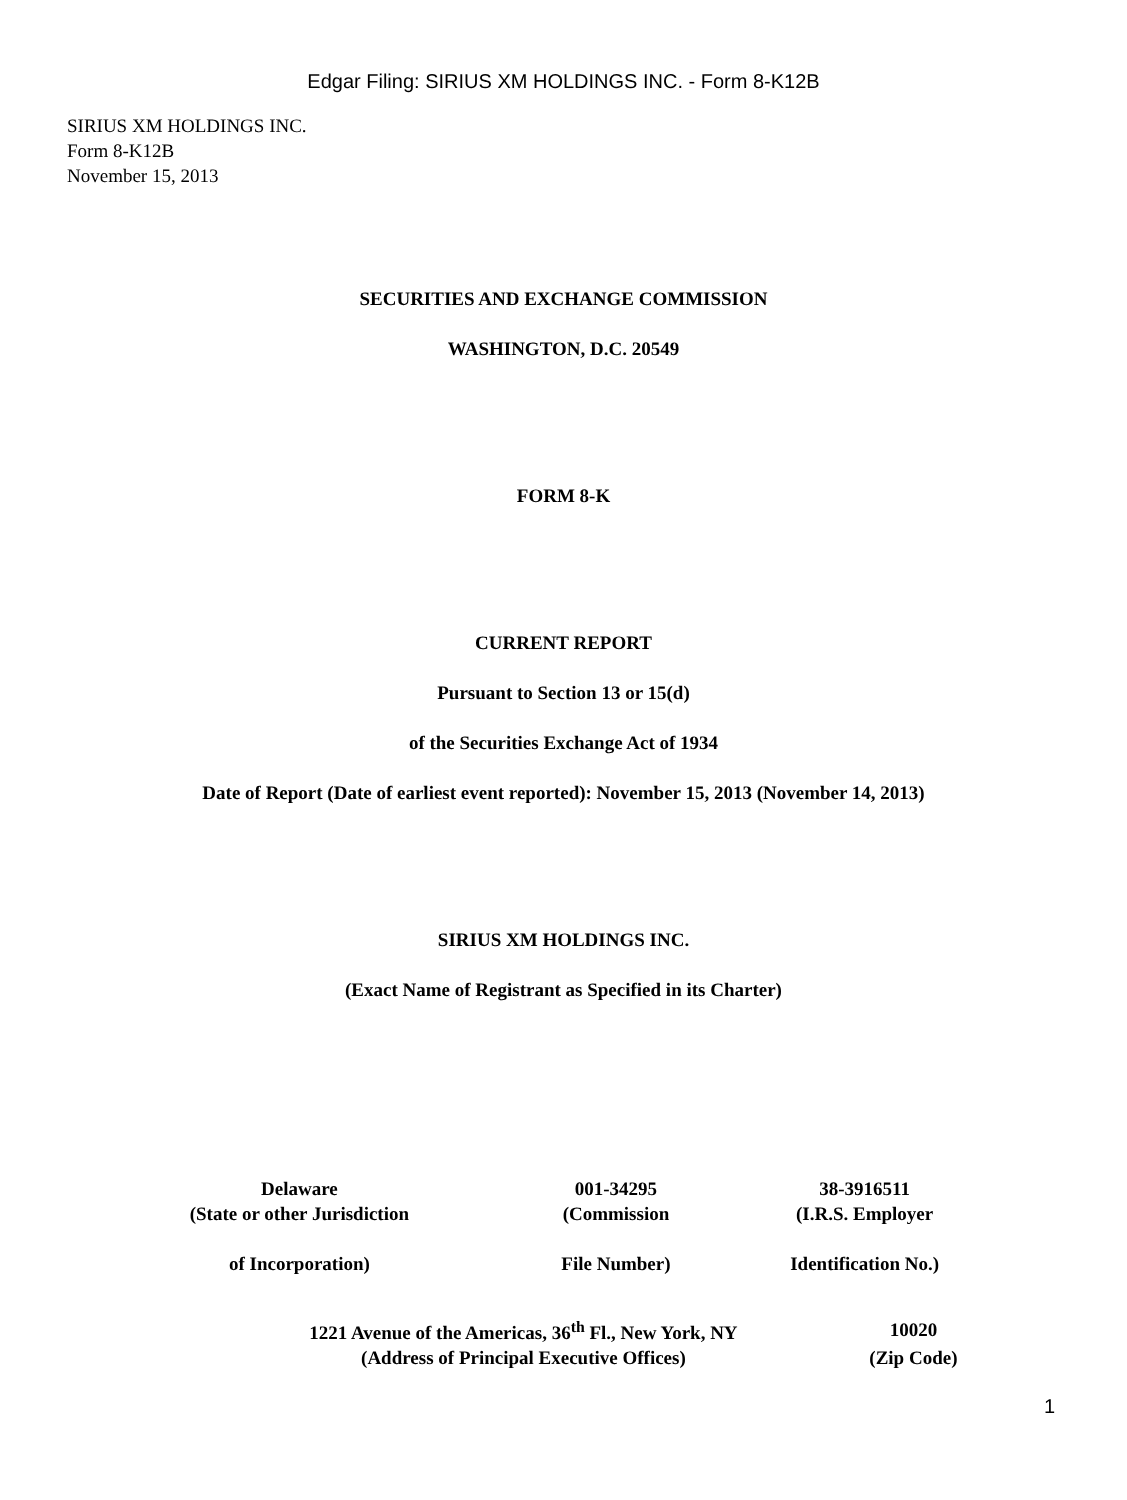Edgar Filing: SIRIUS XM HOLDINGS INC. - Form 8-K12B
SIRIUS XM HOLDINGS INC.
Form 8-K12B
November 15, 2013
SECURITIES AND EXCHANGE COMMISSION
WASHINGTON, D.C. 20549
FORM 8-K
CURRENT REPORT
Pursuant to Section 13 or 15(d)
of the Securities Exchange Act of 1934
Date of Report (Date of earliest event reported): November 15, 2013 (November 14, 2013)
SIRIUS XM HOLDINGS INC.
(Exact Name of Registrant as Specified in its Charter)
| Delaware | 001-34295 | 38-3916511 |
| (State or other Jurisdiction | (Commission | (I.R.S. Employer |
| of Incorporation) | File Number) | Identification No.) |
| 1221 Avenue of the Americas, 36<sup>th</sup> Fl., New York, NY | 10020 |
| (Address of Principal Executive Offices) | (Zip Code) |
1